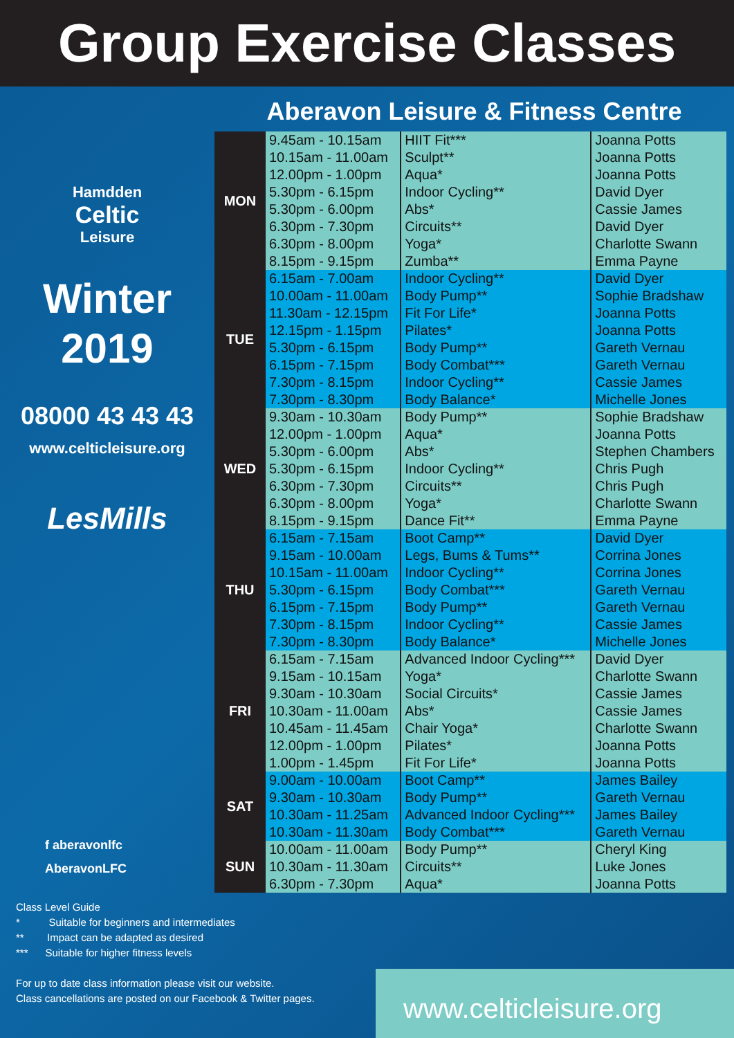Group Exercise Classes
Hamdden
Celtic
Leisure
Winter
2019
08000 43 43 43
www.celticleisure.org
LesMills
f aberavonlfc
AberavonLFC
Aberavon Leisure & Fitness Centre
| MON | 9.45am - 10.15am | HIIT Fit*** | Joanna Potts |
| | 10.15am - 11.00am | Sculpt** | Joanna Potts |
| | 12.00pm - 1.00pm | Aqua* | Joanna Potts |
| | 5.30pm - 6.15pm | Indoor Cycling** | David Dyer |
| | 5.30pm - 6.00pm | Abs* | Cassie James |
| | 6.30pm - 7.30pm | Circuits** | David Dyer |
| | 6.30pm - 8.00pm | Yoga* | Charlotte Swann |
| | 8.15pm - 9.15pm | Zumba** | Emma Payne |
| TUE | 6.15am - 7.00am | Indoor Cycling** | David Dyer |
| | 10.00am - 11.00am | Body Pump** | Sophie Bradshaw |
| | 11.30am - 12.15pm | Fit For Life* | Joanna Potts |
| | 12.15pm - 1.15pm | Pilates* | Joanna Potts |
| | 5.30pm - 6.15pm | Body Pump** | Gareth Vernau |
| | 6.15pm - 7.15pm | Body Combat*** | Gareth Vernau |
| | 7.30pm - 8.15pm | Indoor Cycling** | Cassie James |
| | 7.30pm - 8.30pm | Body Balance* | Michelle Jones |
| WED | 9.30am - 10.30am | Body Pump** | Sophie Bradshaw |
| | 12.00pm - 1.00pm | Aqua* | Joanna Potts |
| | 5.30pm - 6.00pm | Abs* | Stephen Chambers |
| | 5.30pm - 6.15pm | Indoor Cycling** | Chris Pugh |
| | 6.30pm - 7.30pm | Circuits** | Chris Pugh |
| | 6.30pm - 8.00pm | Yoga* | Charlotte Swann |
| | 8.15pm - 9.15pm | Dance Fit** | Emma Payne |
| THU | 6.15am - 7.15am | Boot Camp** | David Dyer |
| | 9.15am - 10.00am | Legs, Bums & Tums** | Corrina Jones |
| | 10.15am - 11.00am | Indoor Cycling** | Corrina Jones |
| | 5.30pm - 6.15pm | Body Combat*** | Gareth Vernau |
| | 6.15pm - 7.15pm | Body Pump** | Gareth Vernau |
| | 7.30pm - 8.15pm | Indoor Cycling** | Cassie James |
| | 7.30pm - 8.30pm | Body Balance* | Michelle Jones |
| FRI | 6.15am - 7.15am | Advanced Indoor Cycling*** | David Dyer |
| | 9.15am - 10.15am | Yoga* | Charlotte Swann |
| | 9.30am - 10.30am | Social Circuits* | Cassie James |
| | 10.30am - 11.00am | Abs* | Cassie James |
| | 10.45am - 11.45am | Chair Yoga* | Charlotte Swann |
| | 12.00pm - 1.00pm | Pilates* | Joanna Potts |
| | 1.00pm - 1.45pm | Fit For Life* | Joanna Potts |
| SAT | 9.00am - 10.00am | Boot Camp** | James Bailey |
| | 9.30am - 10.30am | Body Pump** | Gareth Vernau |
| | 10.30am - 11.25am | Advanced Indoor Cycling*** | James Bailey |
| | 10.30am - 11.30am | Body Combat*** | Gareth Vernau |
| SUN | 10.00am - 11.00am | Body Pump** | Cheryl King |
| | 10.30am - 11.30am | Circuits** | Luke Jones |
| | 6.30pm - 7.30pm | Aqua* | Joanna Potts |
Class Level Guide
* Suitable for beginners and intermediates
** Impact can be adapted as desired
*** Suitable for higher fitness levels
For up to date class information please visit our website.
Class cancellations are posted on our Facebook & Twitter pages.
www.celticleisure.org